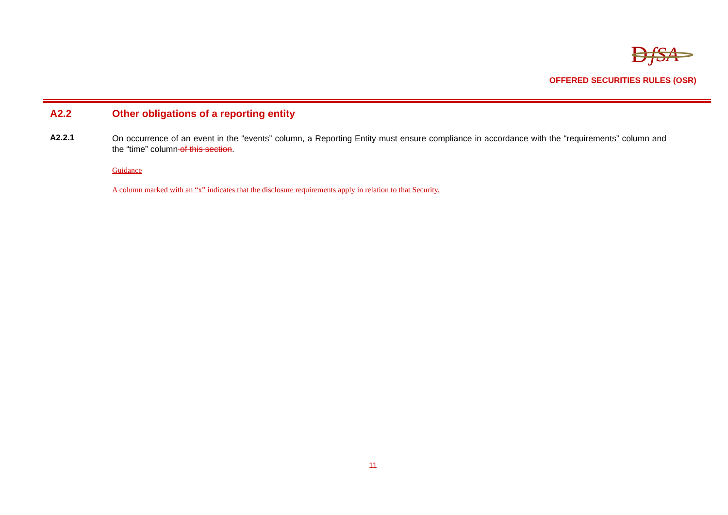D
ʃSA
OFFERED SECURITIES RULES (OSR)
A2.2 Other obligations of a reporting entity
A2.2.1
On occurrence of an event in the “events” column, a Reporting Entity must ensure compliance in accordance with the “requirements” column and the “time” column of this section.
Guidance
A column marked with an “x” indicates that the disclosure requirements apply in relation to that Security.
11